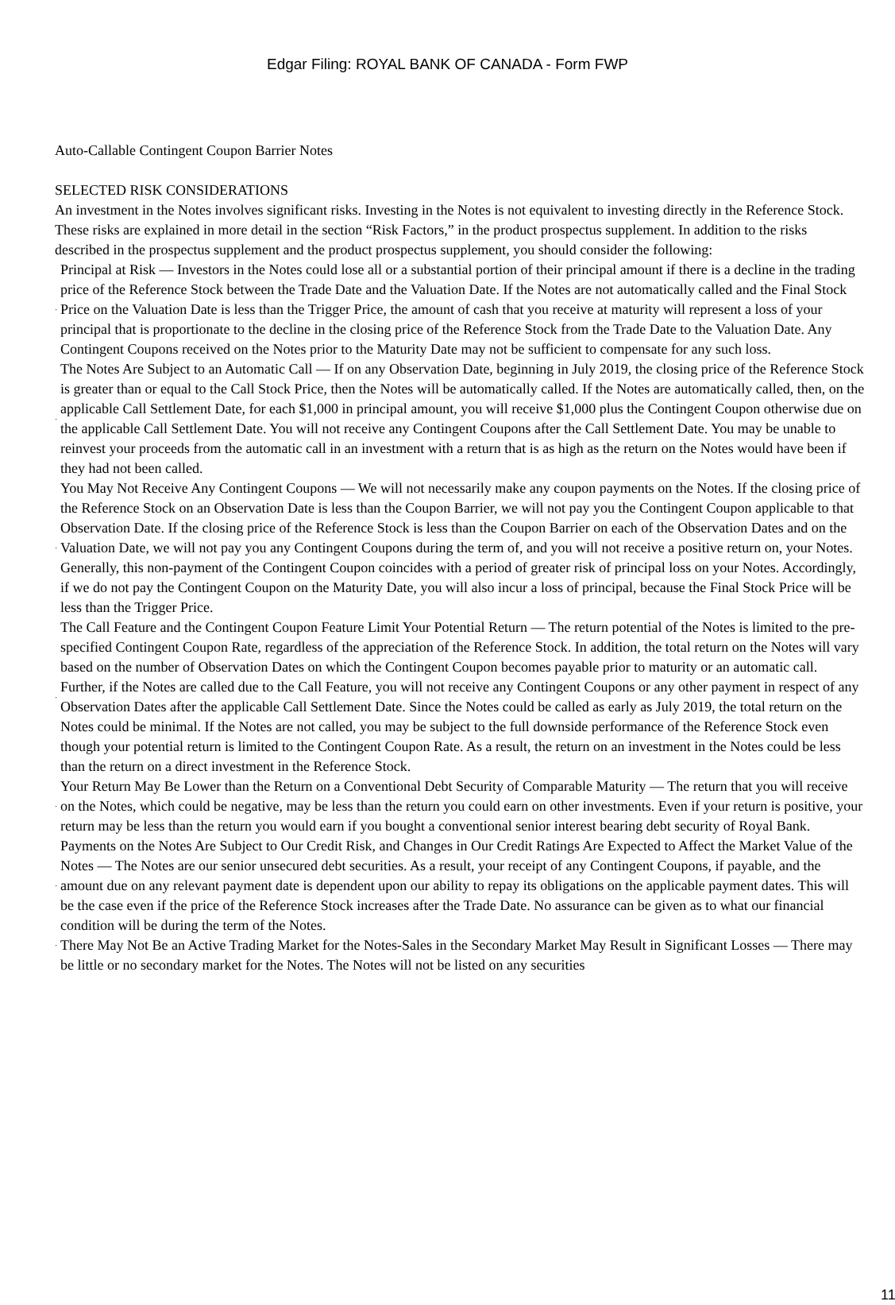Edgar Filing: ROYAL BANK OF CANADA - Form FWP
Auto-Callable Contingent Coupon Barrier Notes
SELECTED RISK CONSIDERATIONS
An investment in the Notes involves significant risks. Investing in the Notes is not equivalent to investing directly in the Reference Stock. These risks are explained in more detail in the section “Risk Factors,” in the product prospectus supplement. In addition to the risks described in the prospectus supplement and the product prospectus supplement, you should consider the following:
·
Principal at Risk — Investors in the Notes could lose all or a substantial portion of their principal amount if there is a decline in the trading price of the Reference Stock between the Trade Date and the Valuation Date. If the Notes are not automatically called and the Final Stock Price on the Valuation Date is less than the Trigger Price, the amount of cash that you receive at maturity will represent a loss of your principal that is proportionate to the decline in the closing price of the Reference Stock from the Trade Date to the Valuation Date. Any Contingent Coupons received on the Notes prior to the Maturity Date may not be sufficient to compensate for any such loss.
·
The Notes Are Subject to an Automatic Call — If on any Observation Date, beginning in July 2019, the closing price of the Reference Stock is greater than or equal to the Call Stock Price, then the Notes will be automatically called. If the Notes are automatically called, then, on the applicable Call Settlement Date, for each $1,000 in principal amount, you will receive $1,000 plus the Contingent Coupon otherwise due on the applicable Call Settlement Date. You will not receive any Contingent Coupons after the Call Settlement Date. You may be unable to reinvest your proceeds from the automatic call in an investment with a return that is as high as the return on the Notes would have been if they had not been called.
·
You May Not Receive Any Contingent Coupons — We will not necessarily make any coupon payments on the Notes. If the closing price of the Reference Stock on an Observation Date is less than the Coupon Barrier, we will not pay you the Contingent Coupon applicable to that Observation Date. If the closing price of the Reference Stock is less than the Coupon Barrier on each of the Observation Dates and on the Valuation Date, we will not pay you any Contingent Coupons during the term of, and you will not receive a positive return on, your Notes. Generally, this non-payment of the Contingent Coupon coincides with a period of greater risk of principal loss on your Notes. Accordingly, if we do not pay the Contingent Coupon on the Maturity Date, you will also incur a loss of principal, because the Final Stock Price will be less than the Trigger Price.
·
The Call Feature and the Contingent Coupon Feature Limit Your Potential Return — The return potential of the Notes is limited to the pre-specified Contingent Coupon Rate, regardless of the appreciation of the Reference Stock. In addition, the total return on the Notes will vary based on the number of Observation Dates on which the Contingent Coupon becomes payable prior to maturity or an automatic call. Further, if the Notes are called due to the Call Feature, you will not receive any Contingent Coupons or any other payment in respect of any Observation Dates after the applicable Call Settlement Date. Since the Notes could be called as early as July 2019, the total return on the Notes could be minimal. If the Notes are not called, you may be subject to the full downside performance of the Reference Stock even though your potential return is limited to the Contingent Coupon Rate. As a result, the return on an investment in the Notes could be less than the return on a direct investment in the Reference Stock.
·
Your Return May Be Lower than the Return on a Conventional Debt Security of Comparable Maturity — The return that you will receive on the Notes, which could be negative, may be less than the return you could earn on other investments. Even if your return is positive, your return may be less than the return you would earn if you bought a conventional senior interest bearing debt security of Royal Bank.
·
Payments on the Notes Are Subject to Our Credit Risk, and Changes in Our Credit Ratings Are Expected to Affect the Market Value of the Notes — The Notes are our senior unsecured debt securities. As a result, your receipt of any Contingent Coupons, if payable, and the amount due on any relevant payment date is dependent upon our ability to repay its obligations on the applicable payment dates. This will be the case even if the price of the Reference Stock increases after the Trade Date. No assurance can be given as to what our financial condition will be during the term of the Notes.
·
There May Not Be an Active Trading Market for the Notes-Sales in the Secondary Market May Result in Significant Losses — There may be little or no secondary market for the Notes. The Notes will not be listed on any securities
11